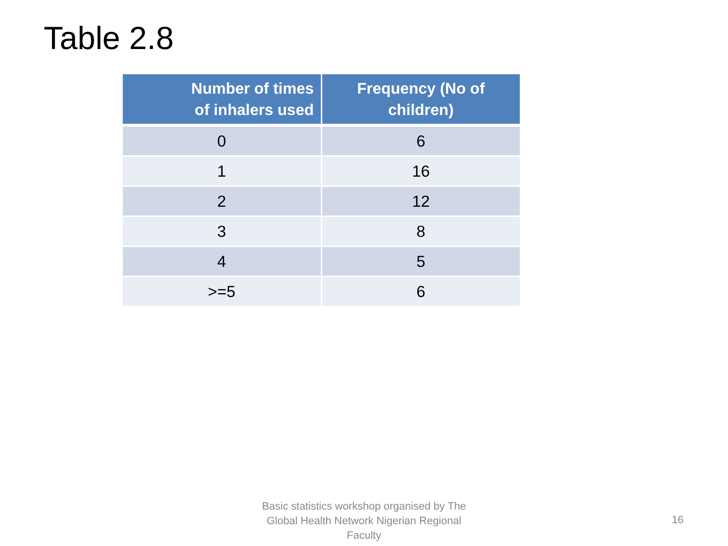Table 2.8
| Number of times of inhalers used | Frequency (No of children) |
| --- | --- |
| 0 | 6 |
| 1 | 16 |
| 2 | 12 |
| 3 | 8 |
| 4 | 5 |
| >=5 | 6 |
Basic statistics workshop organised by The Global Health Network Nigerian Regional Faculty
16